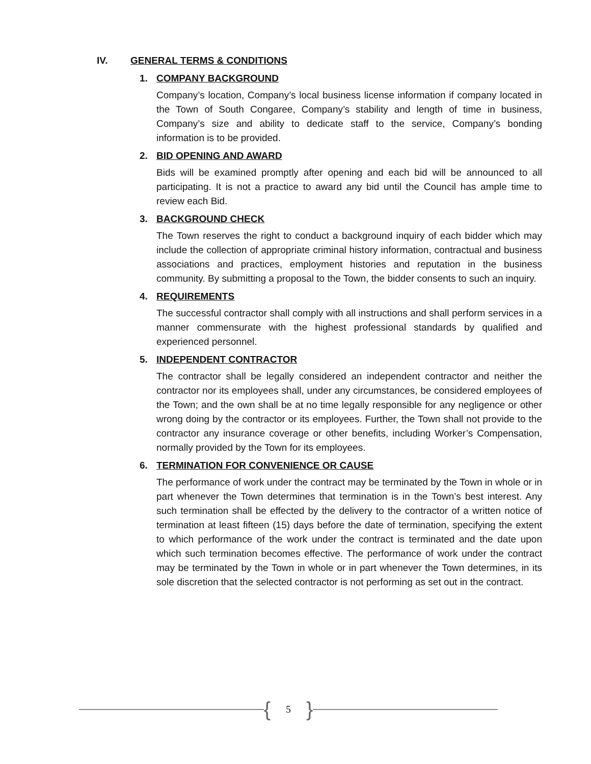IV. GENERAL TERMS & CONDITIONS
1. COMPANY BACKGROUND
Company’s location, Company’s local business license information if company located in the Town of South Congaree, Company’s stability and length of time in business, Company’s size and ability to dedicate staff to the service, Company’s bonding information is to be provided.
2. BID OPENING AND AWARD
Bids will be examined promptly after opening and each bid will be announced to all participating. It is not a practice to award any bid until the Council has ample time to review each Bid.
3. BACKGROUND CHECK
The Town reserves the right to conduct a background inquiry of each bidder which may include the collection of appropriate criminal history information, contractual and business associations and practices, employment histories and reputation in the business community. By submitting a proposal to the Town, the bidder consents to such an inquiry.
4. REQUIREMENTS
The successful contractor shall comply with all instructions and shall perform services in a manner commensurate with the highest professional standards by qualified and experienced personnel.
5. INDEPENDENT CONTRACTOR
The contractor shall be legally considered an independent contractor and neither the contractor nor its employees shall, under any circumstances, be considered employees of the Town; and the own shall be at no time legally responsible for any negligence or other wrong doing by the contractor or its employees. Further, the Town shall not provide to the contractor any insurance coverage or other benefits, including Worker’s Compensation, normally provided by the Town for its employees.
6. TERMINATION FOR CONVENIENCE OR CAUSE
The performance of work under the contract may be terminated by the Town in whole or in part whenever the Town determines that termination is in the Town’s best interest. Any such termination shall be effected by the delivery to the contractor of a written notice of termination at least fifteen (15) days before the date of termination, specifying the extent to which performance of the work under the contract is terminated and the date upon which such termination becomes effective. The performance of work under the contract may be terminated by the Town in whole or in part whenever the Town determines, in its sole discretion that the selected contractor is not performing as set out in the contract.
{ 5 }